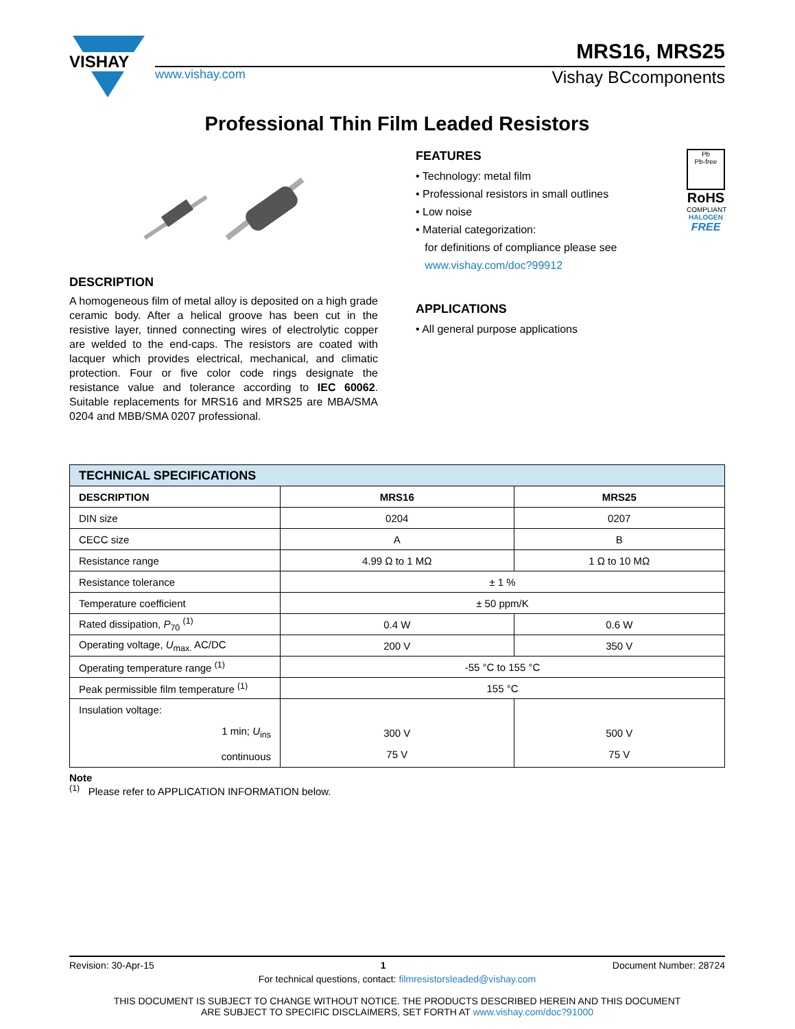VISHAY
MRS16, MRS25
www.vishay.com Vishay BCcomponents
Professional Thin Film Leaded Resistors
DESCRIPTION
A homogeneous film of metal alloy is deposited on a high grade ceramic body. After a helical groove has been cut in the resistive layer, tinned connecting wires of electrolytic copper are welded to the end-caps. The resistors are coated with lacquer which provides electrical, mechanical, and climatic protection. Four or five color code rings designate the resistance value and tolerance according to IEC 60062. Suitable replacements for MRS16 and MRS25 are MBA/SMA 0204 and MBB/SMA 0207 professional.
FEATURES
• Technology: metal film
• Professional resistors in small outlines
• Low noise
• Material categorization:
for definitions of compliance please see
www.vishay.com/doc?99912
Pb
Pb-free
RoHS
COMPLIANT
HALOGEN
FREE
APPLICATIONS
• All general purpose applications
| TECHNICAL SPECIFICATIONS | | |
| --- | --- | --- |
| DESCRIPTION | MRS16 | MRS25 |
| DIN size | 0204 | 0207 |
| CECC size | A | B |
| Resistance range | 4.99 Ω to 1 MΩ | 1 Ω to 10 MΩ |
| Resistance tolerance | ± 1 % | |
| Temperature coefficient | ± 50 ppm/K | |
| Rated dissipation, P<sub>70</sub> <sup>(1)</sup> | 0.4 W | 0.6 W |
| Operating voltage, U<sub>max.</sub> AC/DC | 200 V | 350 V |
| Operating temperature range <sup>(1)</sup> | -55 °C to 155 °C | |
| Peak permissible film temperature <sup>(1)</sup> | 155 °C | |
| Insulation voltage: 1 min; U<sub>ins</sub> continuous | 300 V 75 V | 500 V 75 V |
Note
<sup>(1)</sup> Please refer to APPLICATION INFORMATION below.
Revision: 30-Apr-15 1 Document Number: 28724
For technical questions, contact: filmresistorsleaded@vishay.com
THIS DOCUMENT IS SUBJECT TO CHANGE WITHOUT NOTICE. THE PRODUCTS DESCRIBED HEREIN AND THIS DOCUMENT
ARE SUBJECT TO SPECIFIC DISCLAIMERS, SET FORTH AT www.vishay.com/doc?91000